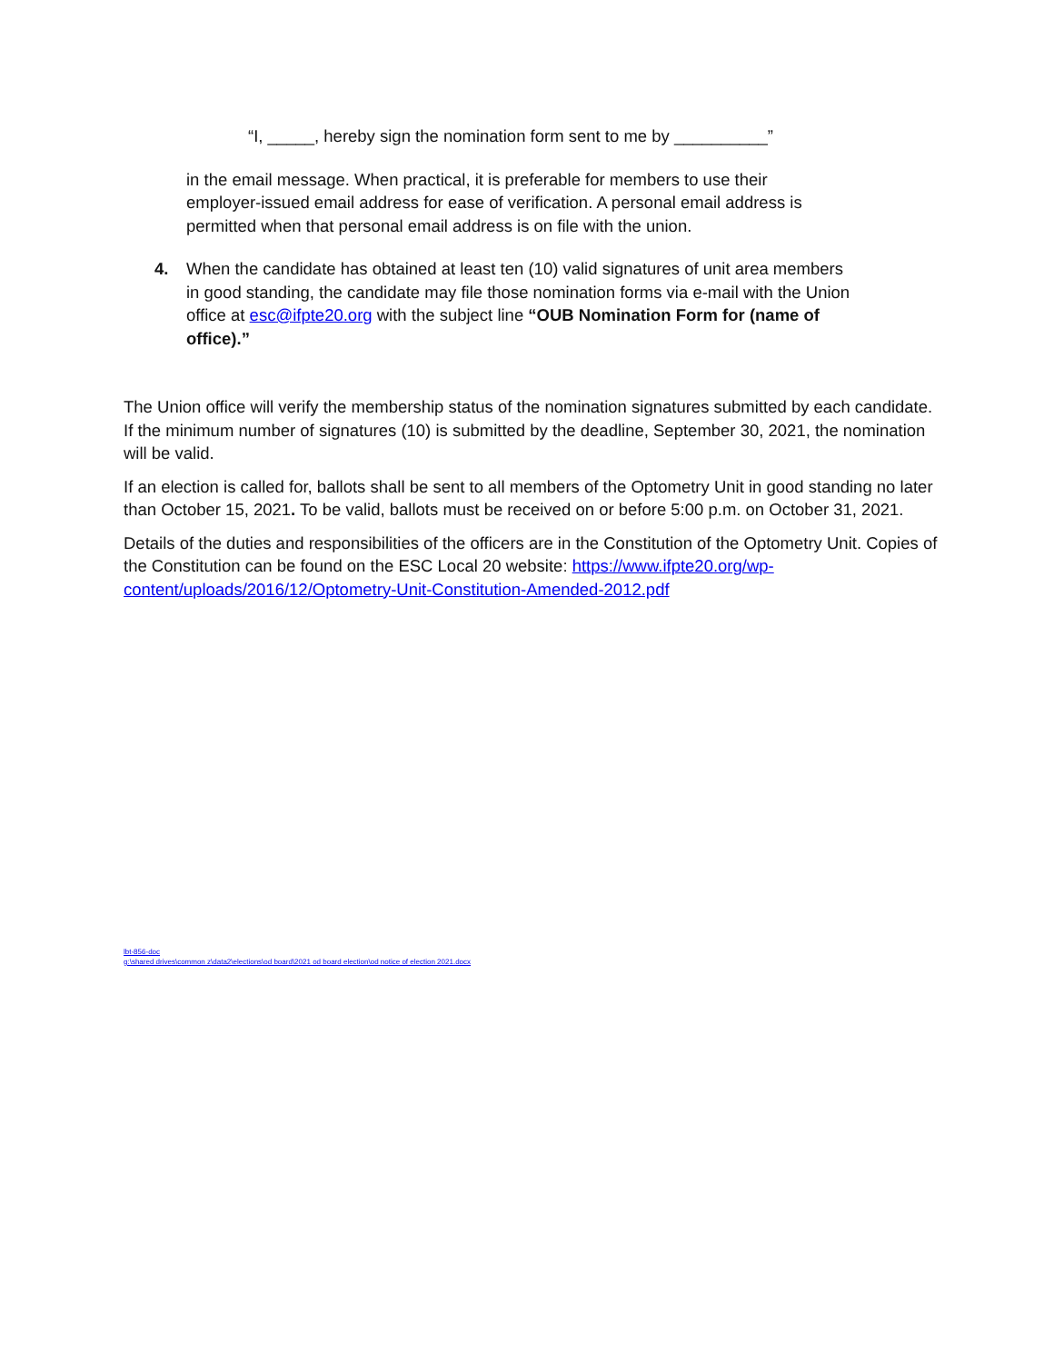“I, _____, hereby sign the nomination form sent to me by __________”
in the email message. When practical, it is preferable for members to use their employer-issued email address for ease of verification. A personal email address is permitted when that personal email address is on file with the union.
4. When the candidate has obtained at least ten (10) valid signatures of unit area members in good standing, the candidate may file those nomination forms via e-mail with the Union office at esc@ifpte20.org with the subject line “OUB Nomination Form for (name of office).”
The Union office will verify the membership status of the nomination signatures submitted by each candidate. If the minimum number of signatures (10) is submitted by the deadline, September 30, 2021, the nomination will be valid.
If an election is called for, ballots shall be sent to all members of the Optometry Unit in good standing no later than October 15, 2021. To be valid, ballots must be received on or before 5:00 p.m. on October 31, 2021.
Details of the duties and responsibilities of the officers are in the Constitution of the Optometry Unit. Copies of the Constitution can be found on the ESC Local 20 website: https://www.ifpte20.org/wp-content/uploads/2016/12/Optometry-Unit-Constitution-Amended-2012.pdf
lbt-856-doc
g:\shared drives\common z\data2\elections\od board\2021 od board election\od notice of election 2021.docx